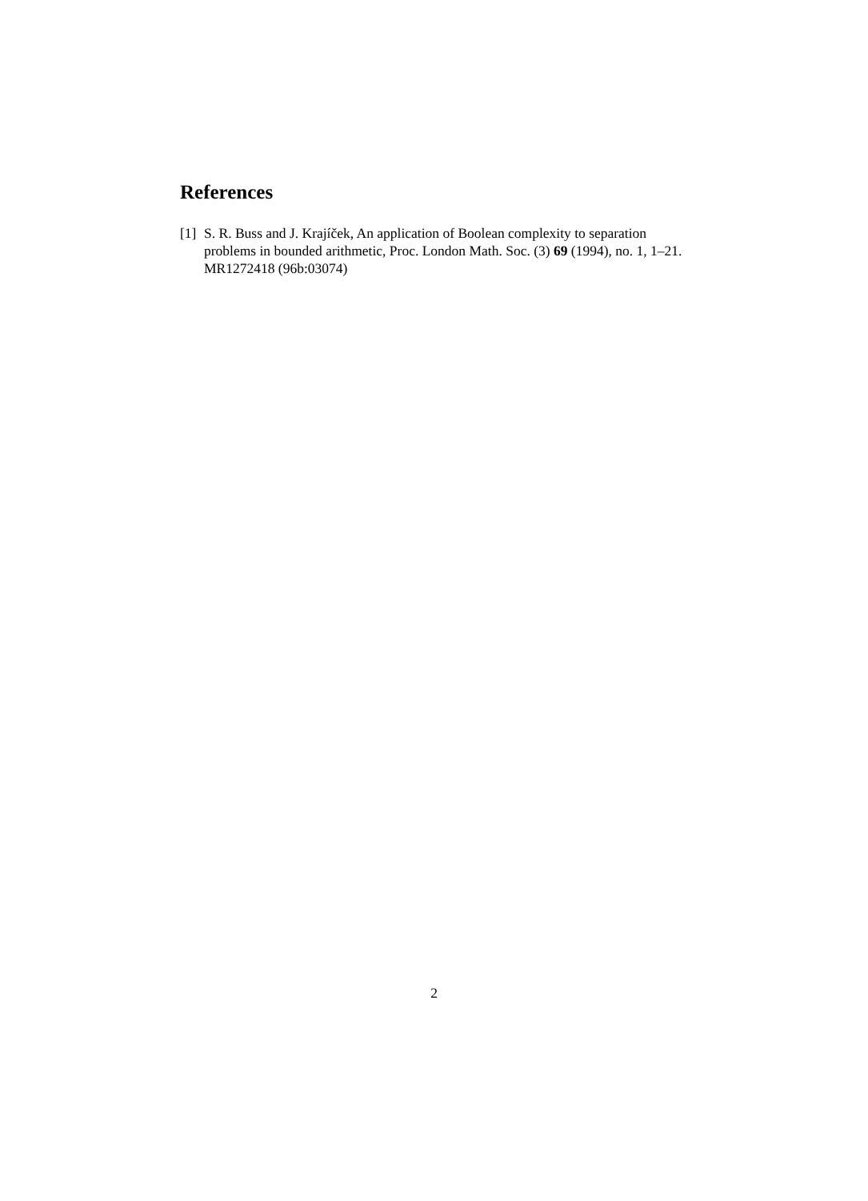References
[1] S. R. Buss and J. Krajíček, An application of Boolean complexity to separation problems in bounded arithmetic, Proc. London Math. Soc. (3) 69 (1994), no. 1, 1–21. MR1272418 (96b:03074)
2